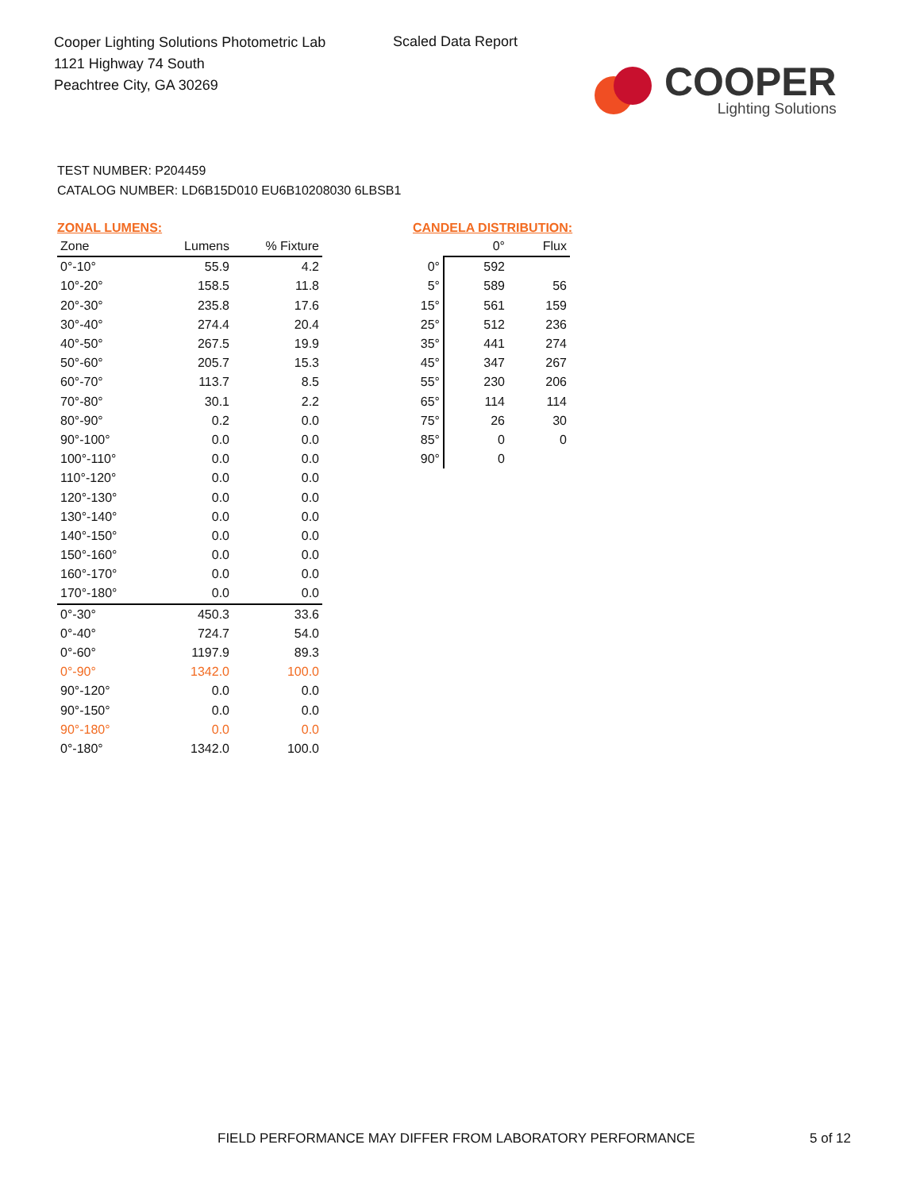Cooper Lighting Solutions Photometric Lab
1121 Highway 74 South
Peachtree City, GA 30269
Scaled Data Report
COOPER
Lighting Solutions
TEST NUMBER: P204459
CATALOG NUMBER: LD6B15D010 EU6B10208030 6LBSB1
ZONAL LUMENS:
| Zone | Lumens | % Fixture |
| --- | --- | --- |
| 0°-10° | 55.9 | 4.2 |
| 10°-20° | 158.5 | 11.8 |
| 20°-30° | 235.8 | 17.6 |
| 30°-40° | 274.4 | 20.4 |
| 40°-50° | 267.5 | 19.9 |
| 50°-60° | 205.7 | 15.3 |
| 60°-70° | 113.7 | 8.5 |
| 70°-80° | 30.1 | 2.2 |
| 80°-90° | 0.2 | 0.0 |
| 90°-100° | 0.0 | 0.0 |
| 100°-110° | 0.0 | 0.0 |
| 110°-120° | 0.0 | 0.0 |
| 120°-130° | 0.0 | 0.0 |
| 130°-140° | 0.0 | 0.0 |
| 140°-150° | 0.0 | 0.0 |
| 150°-160° | 0.0 | 0.0 |
| 160°-170° | 0.0 | 0.0 |
| 170°-180° | 0.0 | 0.0 |
| 0°-30° | 450.3 | 33.6 |
| 0°-40° | 724.7 | 54.0 |
| 0°-60° | 1197.9 | 89.3 |
| 0°-90° | 1342.0 | 100.0 |
| 90°-120° | 0.0 | 0.0 |
| 90°-150° | 0.0 | 0.0 |
| 90°-180° | 0.0 | 0.0 |
| 0°-180° | 1342.0 | 100.0 |
CANDELA DISTRIBUTION:
| | 0° | Flux |
| --- | --- | --- |
| 0° | 592 | |
| 5° | 589 | 56 |
| 15° | 561 | 159 |
| 25° | 512 | 236 |
| 35° | 441 | 274 |
| 45° | 347 | 267 |
| 55° | 230 | 206 |
| 65° | 114 | 114 |
| 75° | 26 | 30 |
| 85° | 0 | 0 |
| 90° | 0 | |
FIELD PERFORMANCE MAY DIFFER FROM LABORATORY PERFORMANCE
5 of 12